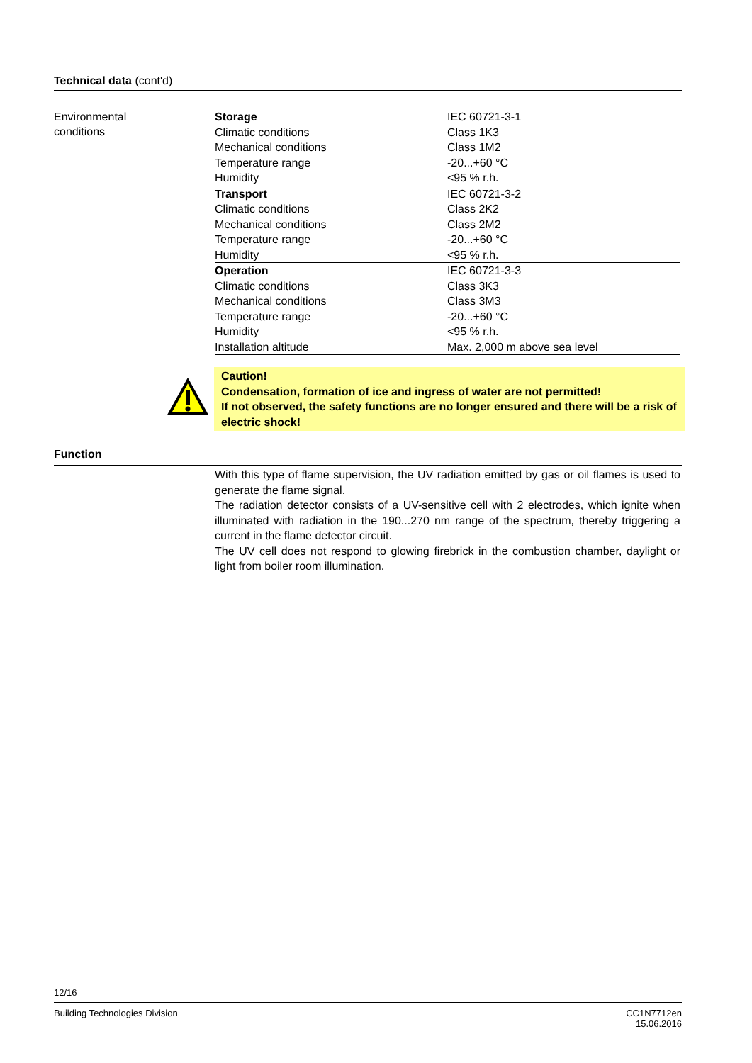Technical data (cont'd)
Environmental
conditions
| Storage | IEC 60721-3-1 |
| Climatic conditions | Class 1K3 |
| Mechanical conditions | Class 1M2 |
| Temperature range | -20...+60 °C |
| Humidity | <95 % r.h. |
| Transport | IEC 60721-3-2 |
| Climatic conditions | Class 2K2 |
| Mechanical conditions | Class 2M2 |
| Temperature range | -20...+60 °C |
| Humidity | <95 % r.h. |
| Operation | IEC 60721-3-3 |
| Climatic conditions | Class 3K3 |
| Mechanical conditions | Class 3M3 |
| Temperature range | -20...+60 °C |
| Humidity | <95 % r.h. |
| Installation altitude | Max. 2,000 m above sea level |
Caution!
Condensation, formation of ice and ingress of water are not permitted!
If not observed, the safety functions are no longer ensured and there will be a risk of electric shock!
Function
With this type of flame supervision, the UV radiation emitted by gas or oil flames is used to generate the flame signal.
The radiation detector consists of a UV-sensitive cell with 2 electrodes, which ignite when illuminated with radiation in the 190...270 nm range of the spectrum, thereby triggering a current in the flame detector circuit.
The UV cell does not respond to glowing firebrick in the combustion chamber, daylight or light from boiler room illumination.
12/16
Building Technologies Division CC1N7712en
15.06.2016